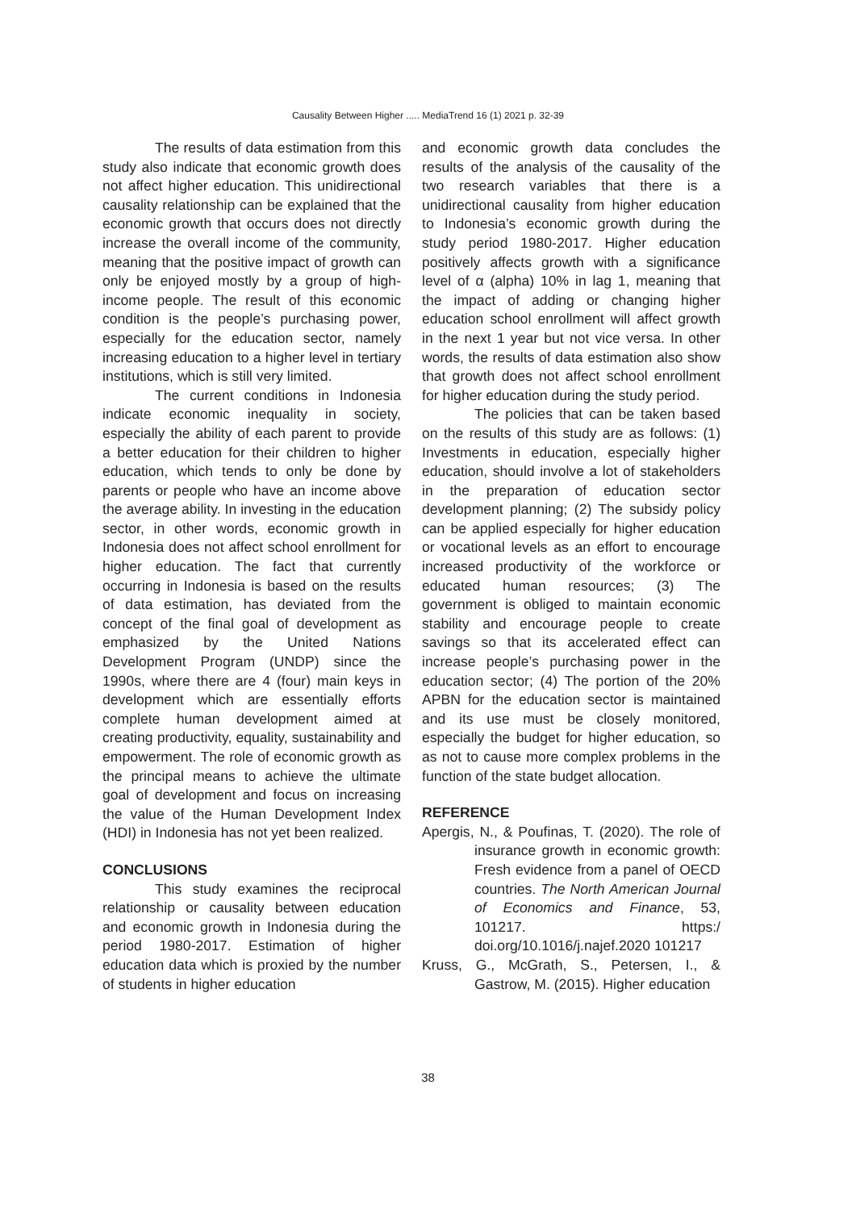Causality Between Higher ..... MediaTrend 16 (1) 2021 p. 32-39
The results of data estimation from this study also indicate that economic growth does not affect higher education. This unidirectional causality relationship can be explained that the economic growth that occurs does not directly increase the overall income of the community, meaning that the positive impact of growth can only be enjoyed mostly by a group of high-income people. The result of this economic condition is the people’s purchasing power, especially for the education sector, namely increasing education to a higher level in tertiary institutions, which is still very limited.
The current conditions in Indonesia indicate economic inequality in society, especially the ability of each parent to provide a better education for their children to higher education, which tends to only be done by parents or people who have an income above the average ability. In investing in the education sector, in other words, economic growth in Indonesia does not affect school enrollment for higher education. The fact that currently occurring in Indonesia is based on the results of data estimation, has deviated from the concept of the final goal of development as emphasized by the United Nations Development Program (UNDP) since the 1990s, where there are 4 (four) main keys in development which are essentially efforts complete human development aimed at creating productivity, equality, sustainability and empowerment. The role of economic growth as the principal means to achieve the ultimate goal of development and focus on increasing the value of the Human Development Index (HDI) in Indonesia has not yet been realized.
CONCLUSIONS
This study examines the reciprocal relationship or causality between education and economic growth in Indonesia during the period 1980-2017. Estimation of higher education data which is proxied by the number of students in higher education
and economic growth data concludes the results of the analysis of the causality of the two research variables that there is a unidirectional causality from higher education to Indonesia’s economic growth during the study period 1980-2017. Higher education positively affects growth with a significance level of α (alpha) 10% in lag 1, meaning that the impact of adding or changing higher education school enrollment will affect growth in the next 1 year but not vice versa. In other words, the results of data estimation also show that growth does not affect school enrollment for higher education during the study period.
The policies that can be taken based on the results of this study are as follows: (1) Investments in education, especially higher education, should involve a lot of stakeholders in the preparation of education sector development planning; (2) The subsidy policy can be applied especially for higher education or vocational levels as an effort to encourage increased productivity of the workforce or educated human resources; (3) The government is obliged to maintain economic stability and encourage people to create savings so that its accelerated effect can increase people’s purchasing power in the education sector; (4) The portion of the 20% APBN for the education sector is maintained and its use must be closely monitored, especially the budget for higher education, so as not to cause more complex problems in the function of the state budget allocation.
REFERENCE
Apergis, N., & Poufinas, T. (2020). The role of insurance growth in economic growth: Fresh evidence from a panel of OECD countries. The North American Journal of Economics and Finance, 53, 101217. https:/ doi.org/10.1016/j.najef.2020 101217
Kruss, G., McGrath, S., Petersen, I., & Gastrow, M. (2015). Higher education
38